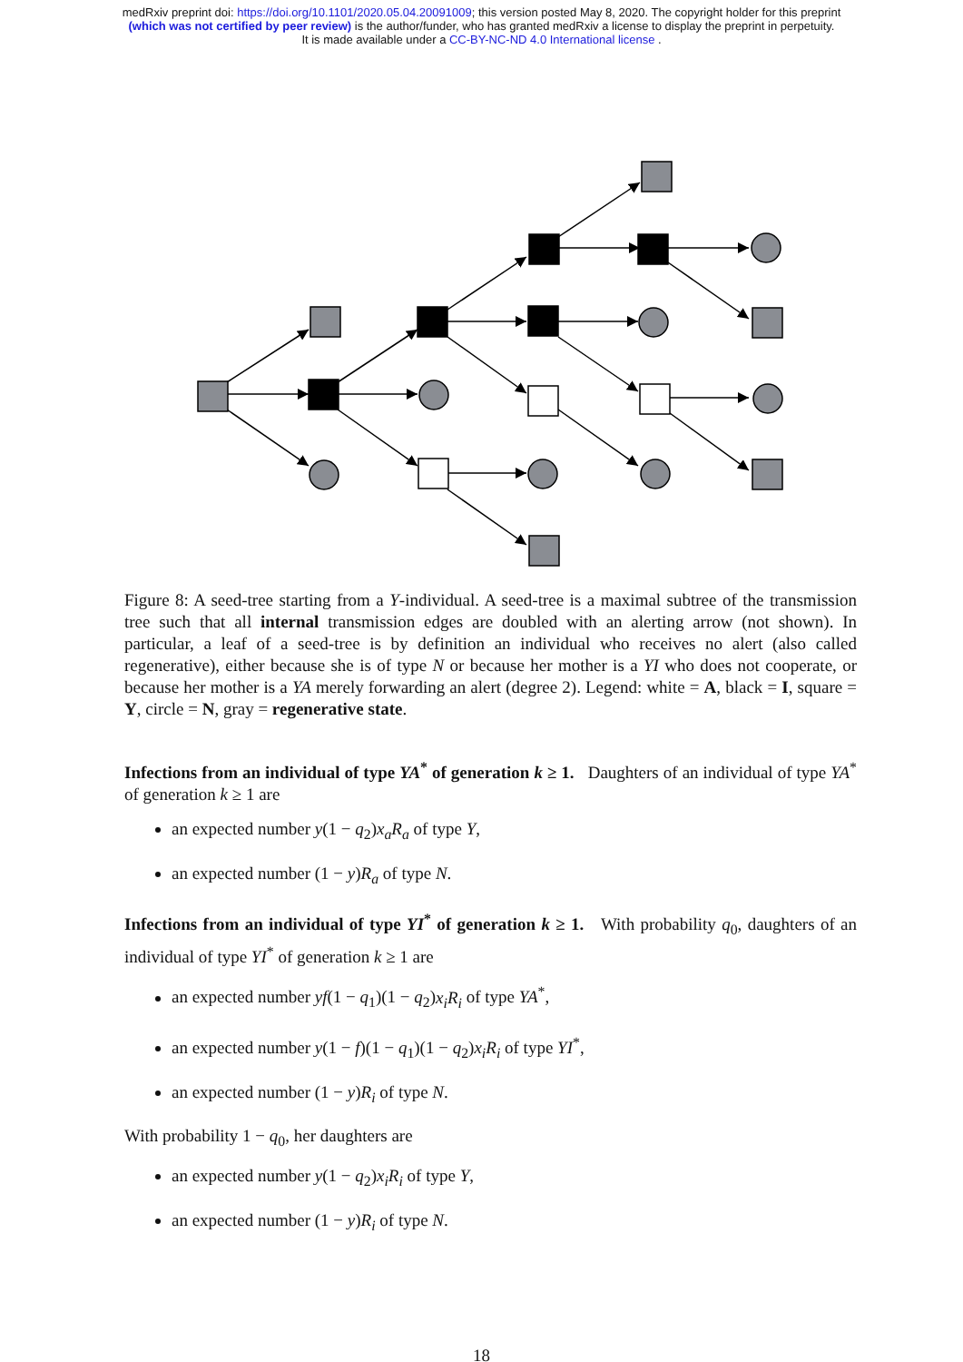medRxiv preprint doi: https://doi.org/10.1101/2020.05.04.20091009; this version posted May 8, 2020. The copyright holder for this preprint
(which was not certified by peer review) is the author/funder, who has granted medRxiv a license to display the preprint in perpetuity.
It is made available under a CC-BY-NC-ND 4.0 International license .
Figure 8: A seed-tree starting from a Y-individual. A seed-tree is a maximal subtree of the transmission tree such that all internal transmission edges are doubled with an alerting arrow (not shown). In particular, a leaf of a seed-tree is by definition an individual who receives no alert (also called regenerative), either because she is of type N or because her mother is a YI who does not cooperate, or because her mother is a YA merely forwarding an alert (degree 2). Legend: white = A, black = I, square = Y, circle = N, gray = regenerative state.
Infections from an individual of type YA<sup>*</sup> of generation k ≥ 1. Daughters of an individual of type YA<sup>*</sup> of generation k ≥ 1 are
an expected number y(1 − q<sub>2</sub>)x<sub>a</sub>R<sub>a</sub> of type Y,
an expected number (1 − y)R<sub>a</sub> of type N.
Infections from an individual of type YI<sup>*</sup> of generation k ≥ 1. With probability q<sub>0</sub>, daughters of an individual of type YI<sup>*</sup> of generation k ≥ 1 are
an expected number yf(1 − q<sub>1</sub>)(1 − q<sub>2</sub>)x<sub>i</sub>R<sub>i</sub> of type YA<sup>*</sup>,
an expected number y(1 − f)(1 − q<sub>1</sub>)(1 − q<sub>2</sub>)x<sub>i</sub>R<sub>i</sub> of type YI<sup>*</sup>,
an expected number (1 − y)R<sub>i</sub> of type N.
With probability 1 − q<sub>0</sub>, her daughters are
an expected number y(1 − q<sub>2</sub>)x<sub>i</sub>R<sub>i</sub> of type Y,
an expected number (1 − y)R<sub>i</sub> of type N.
18